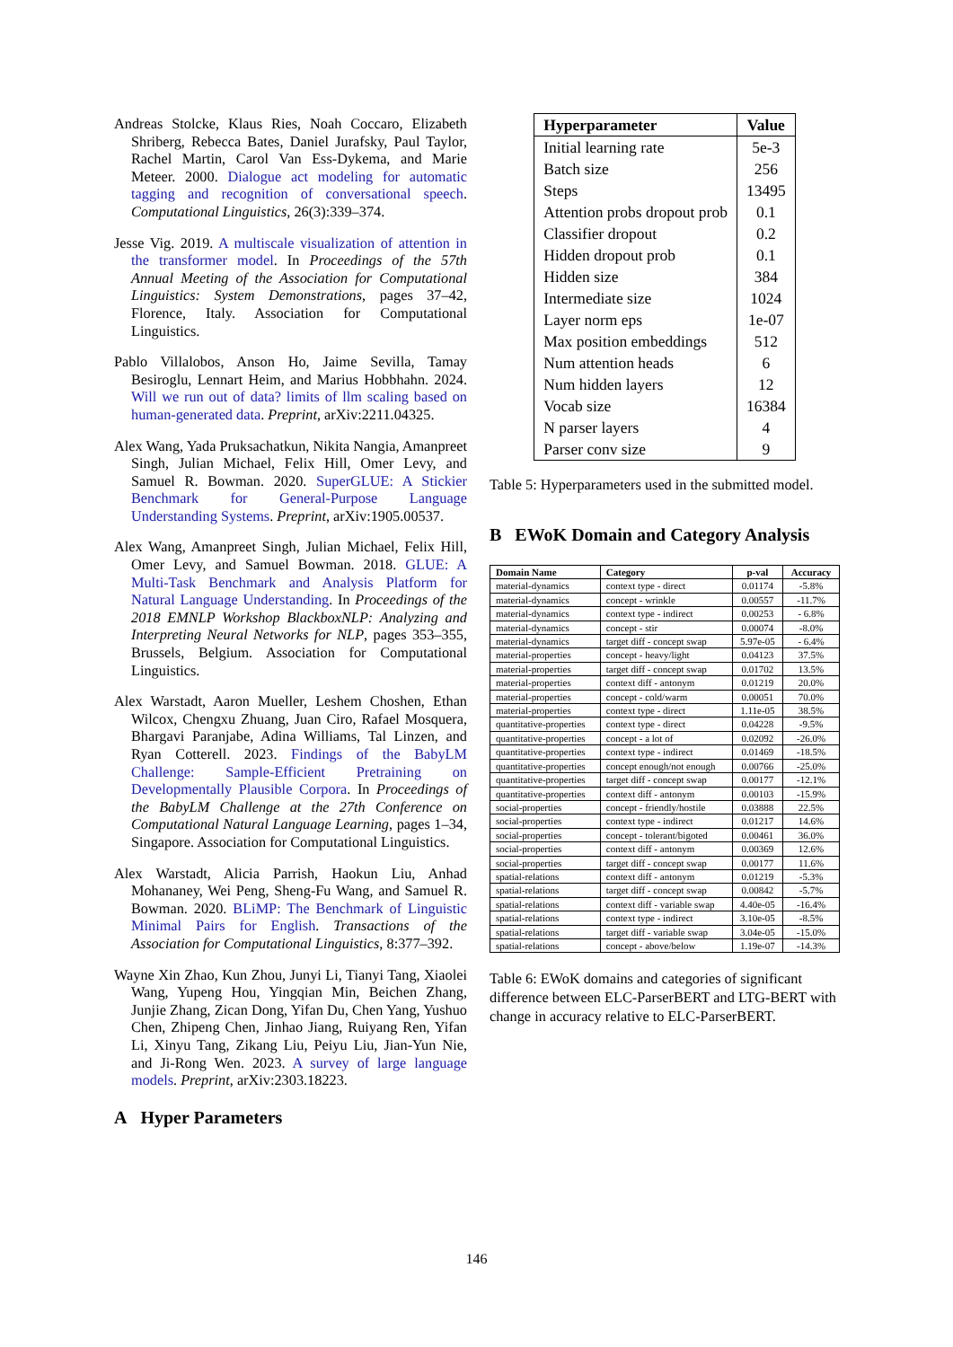Andreas Stolcke, Klaus Ries, Noah Coccaro, Elizabeth Shriberg, Rebecca Bates, Daniel Jurafsky, Paul Taylor, Rachel Martin, Carol Van Ess-Dykema, and Marie Meteer. 2000. Dialogue act modeling for automatic tagging and recognition of conversational speech. Computational Linguistics, 26(3):339–374.
Jesse Vig. 2019. A multiscale visualization of attention in the transformer model. In Proceedings of the 57th Annual Meeting of the Association for Computational Linguistics: System Demonstrations, pages 37–42, Florence, Italy. Association for Computational Linguistics.
Pablo Villalobos, Anson Ho, Jaime Sevilla, Tamay Besiroglu, Lennart Heim, and Marius Hobbhahn. 2024. Will we run out of data? limits of llm scaling based on human-generated data. Preprint, arXiv:2211.04325.
Alex Wang, Yada Pruksachatkun, Nikita Nangia, Amanpreet Singh, Julian Michael, Felix Hill, Omer Levy, and Samuel R. Bowman. 2020. SuperGLUE: A Stickier Benchmark for General-Purpose Language Understanding Systems. Preprint, arXiv:1905.00537.
Alex Wang, Amanpreet Singh, Julian Michael, Felix Hill, Omer Levy, and Samuel Bowman. 2018. GLUE: A Multi-Task Benchmark and Analysis Platform for Natural Language Understanding. In Proceedings of the 2018 EMNLP Workshop BlackboxNLP: Analyzing and Interpreting Neural Networks for NLP, pages 353–355, Brussels, Belgium. Association for Computational Linguistics.
Alex Warstadt, Aaron Mueller, Leshem Choshen, Ethan Wilcox, Chengxu Zhuang, Juan Ciro, Rafael Mosquera, Bhargavi Paranjabe, Adina Williams, Tal Linzen, and Ryan Cotterell. 2023. Findings of the BabyLM Challenge: Sample-Efficient Pretraining on Developmentally Plausible Corpora. In Proceedings of the BabyLM Challenge at the 27th Conference on Computational Natural Language Learning, pages 1–34, Singapore. Association for Computational Linguistics.
Alex Warstadt, Alicia Parrish, Haokun Liu, Anhad Mohananey, Wei Peng, Sheng-Fu Wang, and Samuel R. Bowman. 2020. BLiMP: The Benchmark of Linguistic Minimal Pairs for English. Transactions of the Association for Computational Linguistics, 8:377–392.
Wayne Xin Zhao, Kun Zhou, Junyi Li, Tianyi Tang, Xiaolei Wang, Yupeng Hou, Yingqian Min, Beichen Zhang, Junjie Zhang, Zican Dong, Yifan Du, Chen Yang, Yushuo Chen, Zhipeng Chen, Jinhao Jiang, Ruiyang Ren, Yifan Li, Xinyu Tang, Zikang Liu, Peiyu Liu, Jian-Yun Nie, and Ji-Rong Wen. 2023. A survey of large language models. Preprint, arXiv:2303.18223.
A Hyper Parameters
| Hyperparameter | Value |
| --- | --- |
| Initial learning rate | 5e-3 |
| Batch size | 256 |
| Steps | 13495 |
| Attention probs dropout prob | 0.1 |
| Classifier dropout | 0.2 |
| Hidden dropout prob | 0.1 |
| Hidden size | 384 |
| Intermediate size | 1024 |
| Layer norm eps | 1e-07 |
| Max position embeddings | 512 |
| Num attention heads | 6 |
| Num hidden layers | 12 |
| Vocab size | 16384 |
| N parser layers | 4 |
| Parser conv size | 9 |
Table 5: Hyperparameters used in the submitted model.
B EWoK Domain and Category Analysis
| Domain Name | Category | p-val | Accuracy |
| --- | --- | --- | --- |
| material-dynamics | context type - direct | 0.01174 | -5.8% |
| material-dynamics | concept - wrinkle | 0.00557 | -11.7% |
| material-dynamics | context type - indirect | 0.00253 | - 6.8% |
| material-dynamics | concept - stir | 0.00074 | -8.0% |
| material-dynamics | target diff - concept swap | 5.97e-05 | - 6.4% |
| material-properties | concept - heavy/light | 0.04123 | 37.5% |
| material-properties | target diff - concept swap | 0.01702 | 13.5% |
| material-properties | context diff - antonym | 0.01219 | 20.0% |
| material-properties | concept - cold/warm | 0.00051 | 70.0% |
| material-properties | context type - direct | 1.11e-05 | 38.5% |
| quantitative-properties | context type - direct | 0.04228 | -9.5% |
| quantitative-properties | concept - a lot of | 0.02092 | -26.0% |
| quantitative-properties | context type - indirect | 0.01469 | -18.5% |
| quantitative-properties | concept enough/not enough | 0.00766 | -25.0% |
| quantitative-properties | target diff - concept swap | 0.00177 | -12.1% |
| quantitative-properties | context diff - antonym | 0.00103 | -15.9% |
| social-properties | concept - friendly/hostile | 0.03888 | 22.5% |
| social-properties | context type - indirect | 0.01217 | 14.6% |
| social-properties | concept - tolerant/bigoted | 0.00461 | 36.0% |
| social-properties | context diff - antonym | 0.00369 | 12.6% |
| social-properties | target diff - concept swap | 0.00177 | 11.6% |
| spatial-relations | context diff - antonym | 0.01219 | -5.3% |
| spatial-relations | target diff - concept swap | 0.00842 | -5.7% |
| spatial-relations | context diff - variable swap | 4.40e-05 | -16.4% |
| spatial-relations | context type - indirect | 3.10e-05 | -8.5% |
| spatial-relations | target diff - variable swap | 3.04e-05 | -15.0% |
| spatial-relations | concept - above/below | 1.19e-07 | -14.3% |
Table 6: EWoK domains and categories of significant difference between ELC-ParserBERT and LTG-BERT with change in accuracy relative to ELC-ParserBERT.
146